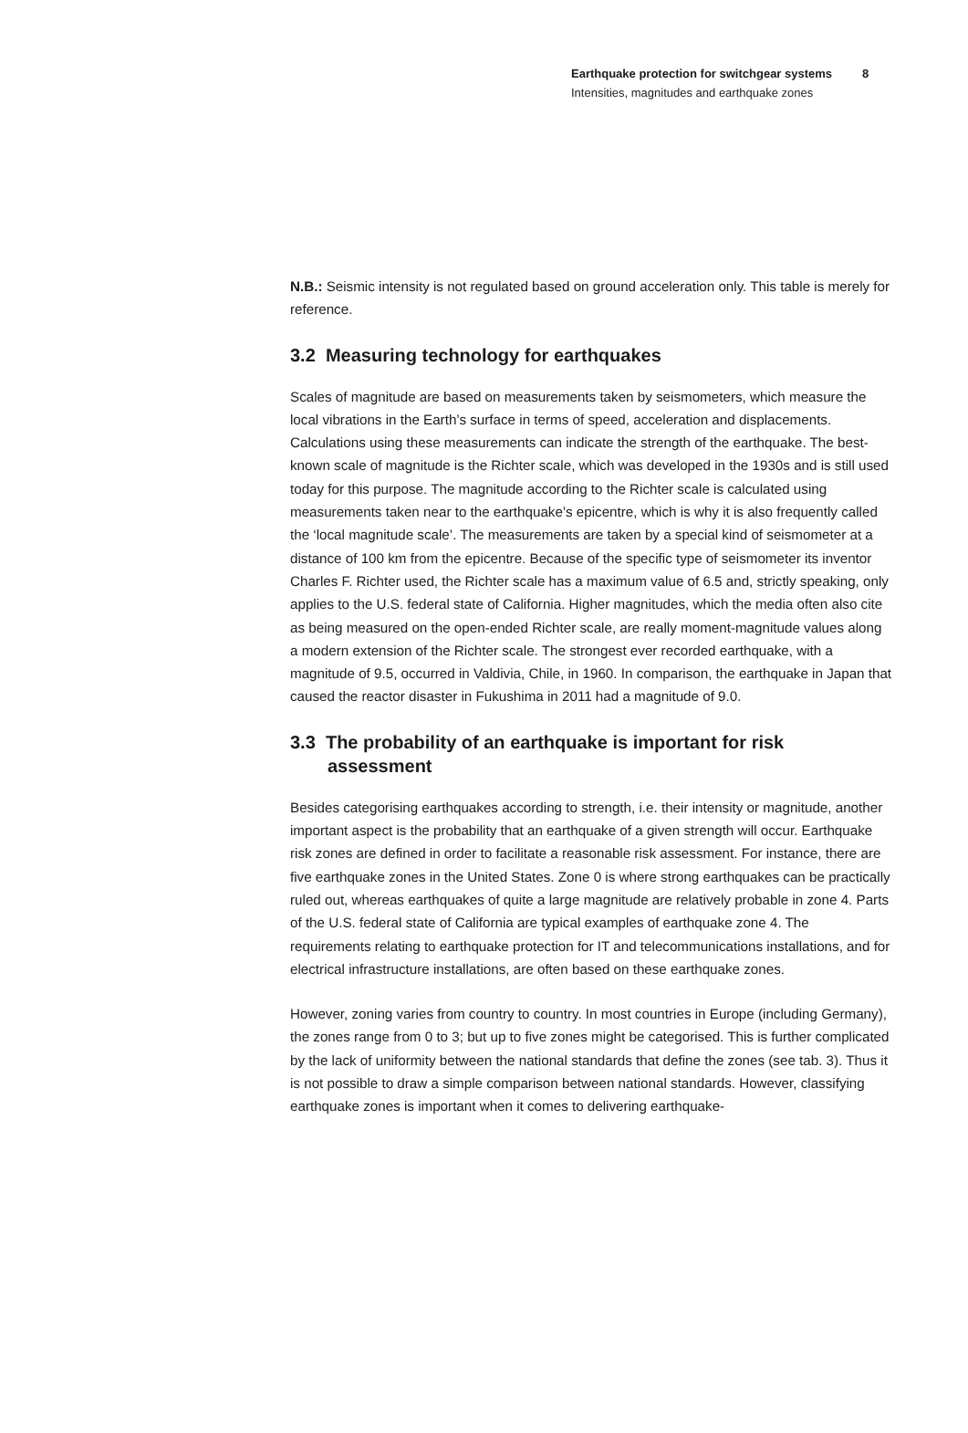Earthquake protection for switchgear systems
Intensities, magnitudes and earthquake zones
8
N.B.: Seismic intensity is not regulated based on ground acceleration only. This table is merely for reference.
3.2 Measuring technology for earthquakes
Scales of magnitude are based on measurements taken by seismometers, which measure the local vibrations in the Earth’s surface in terms of speed, acceleration and displacements. Calculations using these measurements can indicate the strength of the earthquake. The best-known scale of magnitude is the Richter scale, which was developed in the 1930s and is still used today for this purpose. The magnitude according to the Richter scale is calculated using measurements taken near to the earthquake’s epicentre, which is why it is also frequently called the ‘local magnitude scale’. The measurements are taken by a special kind of seismometer at a distance of 100 km from the epicentre. Because of the specific type of seismometer its inventor Charles F. Richter used, the Richter scale has a maximum value of 6.5 and, strictly speaking, only applies to the U.S. federal state of California. Higher magnitudes, which the media often also cite as being measured on the open-ended Richter scale, are really moment-magnitude values along a modern extension of the Richter scale. The strongest ever recorded earthquake, with a magnitude of 9.5, occurred in Valdivia, Chile, in 1960. In comparison, the earthquake in Japan that caused the reactor disaster in Fukushima in 2011 had a magnitude of 9.0.
3.3 The probability of an earthquake is important for risk assessment
Besides categorising earthquakes according to strength, i.e. their intensity or magnitude, another important aspect is the probability that an earthquake of a given strength will occur. Earthquake risk zones are defined in order to facilitate a reasonable risk assessment. For instance, there are five earthquake zones in the United States. Zone 0 is where strong earthquakes can be practically ruled out, whereas earthquakes of quite a large magnitude are relatively probable in zone 4. Parts of the U.S. federal state of California are typical examples of earthquake zone 4. The requirements relating to earthquake protection for IT and telecommunications installations, and for electrical infrastructure installations, are often based on these earthquake zones.
However, zoning varies from country to country. In most countries in Europe (including Germany), the zones range from 0 to 3; but up to five zones might be categorised. This is further complicated by the lack of uniformity between the national standards that define the zones (see tab. 3). Thus it is not possible to draw a simple comparison between national standards. However, classifying earthquake zones is important when it comes to delivering earthquake-